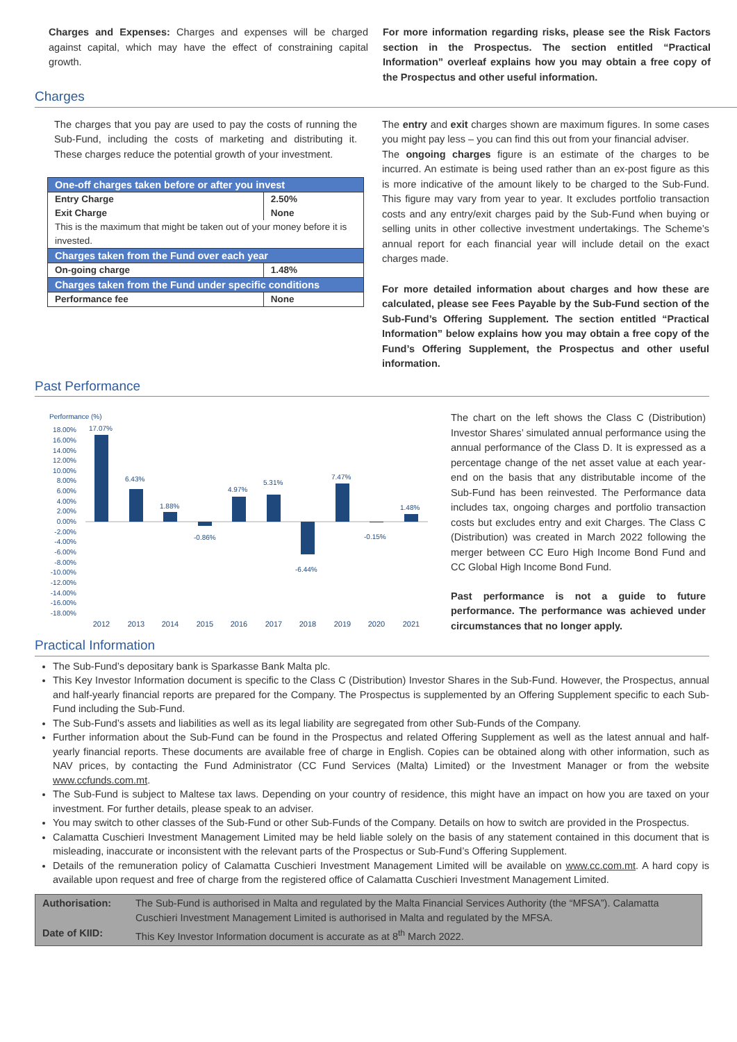Charges and Expenses: Charges and expenses will be charged against capital, which may have the effect of constraining capital growth.
For more information regarding risks, please see the Risk Factors section in the Prospectus. The section entitled “Practical Information” overleaf explains how you may obtain a free copy of the Prospectus and other useful information.
Charges
The charges that you pay are used to pay the costs of running the Sub-Fund, including the costs of marketing and distributing it. These charges reduce the potential growth of your investment.
| One-off charges taken before or after you invest | |
| Entry Charge | 2.50% |
| Exit Charge | None |
| This is the maximum that might be taken out of your money before it is invested. | |
| Charges taken from the Fund over each year | |
| On-going charge | 1.48% |
| Charges taken from the Fund under specific conditions | |
| Performance fee | None |
The entry and exit charges shown are maximum figures. In some cases you might pay less – you can find this out from your financial adviser.
The ongoing charges figure is an estimate of the charges to be incurred. An estimate is being used rather than an ex-post figure as this is more indicative of the amount likely to be charged to the Sub-Fund. This figure may vary from year to year. It excludes portfolio transaction costs and any entry/exit charges paid by the Sub-Fund when buying or selling units in other collective investment undertakings. The Scheme’s annual report for each financial year will include detail on the exact charges made.
For more detailed information about charges and how these are calculated, please see Fees Payable by the Sub-Fund section of the Sub-Fund’s Offering Supplement. The section entitled “Practical Information” below explains how you may obtain a free copy of the Fund’s Offering Supplement, the Prospectus and other useful information.
Past Performance
Performance (%)
18.00%
16.00%
14.00%
12.00%
10.00%
8.00%
6.00%
4.00%
2.00%
0.00%
-2.00%
-4.00%
-6.00%
-8.00%
-10.00%
-12.00%
-14.00%
-16.00%
-18.00%
17.07%
6.43%
1.88%
-0.86%
4.97%
5.31%
-6.44%
7.47%
-0.15%
1.48%
2012
2013
2014
2015
2016
2017
2018
2019
2020
2021
The chart on the left shows the Class C (Distribution) Investor Shares’ simulated annual performance using the annual performance of the Class D. It is expressed as a percentage change of the net asset value at each year-end on the basis that any distributable income of the Sub-Fund has been reinvested. The Performance data includes tax, ongoing charges and portfolio transaction costs but excludes entry and exit Charges. The Class C (Distribution) was created in March 2022 following the merger between CC Euro High Income Bond Fund and CC Global High Income Bond Fund.
Past performance is not a guide to future performance. The performance was achieved under circumstances that no longer apply.
Practical Information
The Sub-Fund’s depositary bank is Sparkasse Bank Malta plc.
This Key Investor Information document is specific to the Class C (Distribution) Investor Shares in the Sub-Fund. However, the Prospectus, annual and half-yearly financial reports are prepared for the Company. The Prospectus is supplemented by an Offering Supplement specific to each Sub-Fund including the Sub-Fund.
The Sub-Fund’s assets and liabilities as well as its legal liability are segregated from other Sub-Funds of the Company.
Further information about the Sub-Fund can be found in the Prospectus and related Offering Supplement as well as the latest annual and half-yearly financial reports. These documents are available free of charge in English. Copies can be obtained along with other information, such as NAV prices, by contacting the Fund Administrator (CC Fund Services (Malta) Limited) or the Investment Manager or from the website www.ccfunds.com.mt.
The Sub-Fund is subject to Maltese tax laws. Depending on your country of residence, this might have an impact on how you are taxed on your investment. For further details, please speak to an adviser.
You may switch to other classes of the Sub-Fund or other Sub-Funds of the Company. Details on how to switch are provided in the Prospectus.
Calamatta Cuschieri Investment Management Limited may be held liable solely on the basis of any statement contained in this document that is misleading, inaccurate or inconsistent with the relevant parts of the Prospectus or Sub-Fund’s Offering Supplement.
Details of the remuneration policy of Calamatta Cuschieri Investment Management Limited will be available on www.cc.com.mt. A hard copy is available upon request and free of charge from the registered office of Calamatta Cuschieri Investment Management Limited.
| Authorisation: | The Sub-Fund is authorised in Malta and regulated by the Malta Financial Services Authority (the “MFSA”). Calamatta Cuschieri Investment Management Limited is authorised in Malta and regulated by the MFSA. |
| Date of KIID: | This Key Investor Information document is accurate as at 8<sup>th</sup> March 2022. |